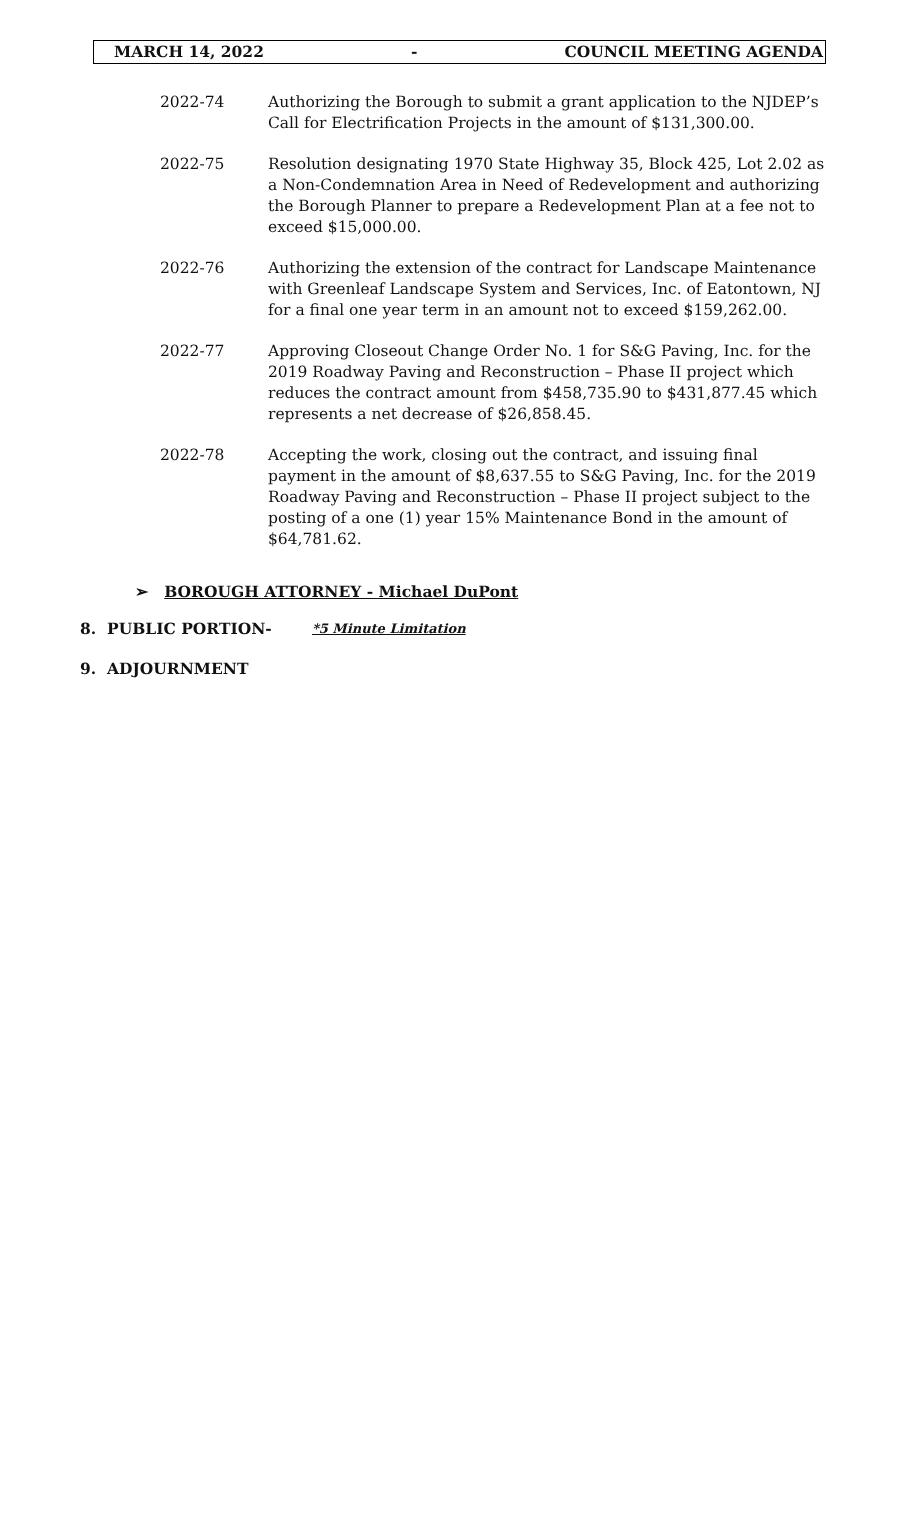MARCH 14, 2022 - COUNCIL MEETING AGENDA
2022-74 Authorizing the Borough to submit a grant application to the NJDEP’s Call for Electrification Projects in the amount of $131,300.00.
2022-75 Resolution designating 1970 State Highway 35, Block 425, Lot 2.02 as a Non-Condemnation Area in Need of Redevelopment and authorizing the Borough Planner to prepare a Redevelopment Plan at a fee not to exceed $15,000.00.
2022-76 Authorizing the extension of the contract for Landscape Maintenance with Greenleaf Landscape System and Services, Inc. of Eatontown, NJ for a final one year term in an amount not to exceed $159,262.00.
2022-77 Approving Closeout Change Order No. 1 for S&G Paving, Inc. for the 2019 Roadway Paving and Reconstruction – Phase II project which reduces the contract amount from $458,735.90 to $431,877.45 which represents a net decrease of $26,858.45.
2022-78 Accepting the work, closing out the contract, and issuing final payment in the amount of $8,637.55 to S&G Paving, Inc. for the 2019 Roadway Paving and Reconstruction – Phase II project subject to the posting of a one (1) year 15% Maintenance Bond in the amount of $64,781.62.
➢ BOROUGH ATTORNEY - Michael DuPont
8. PUBLIC PORTION- *5 Minute Limitation
9. ADJOURNMENT